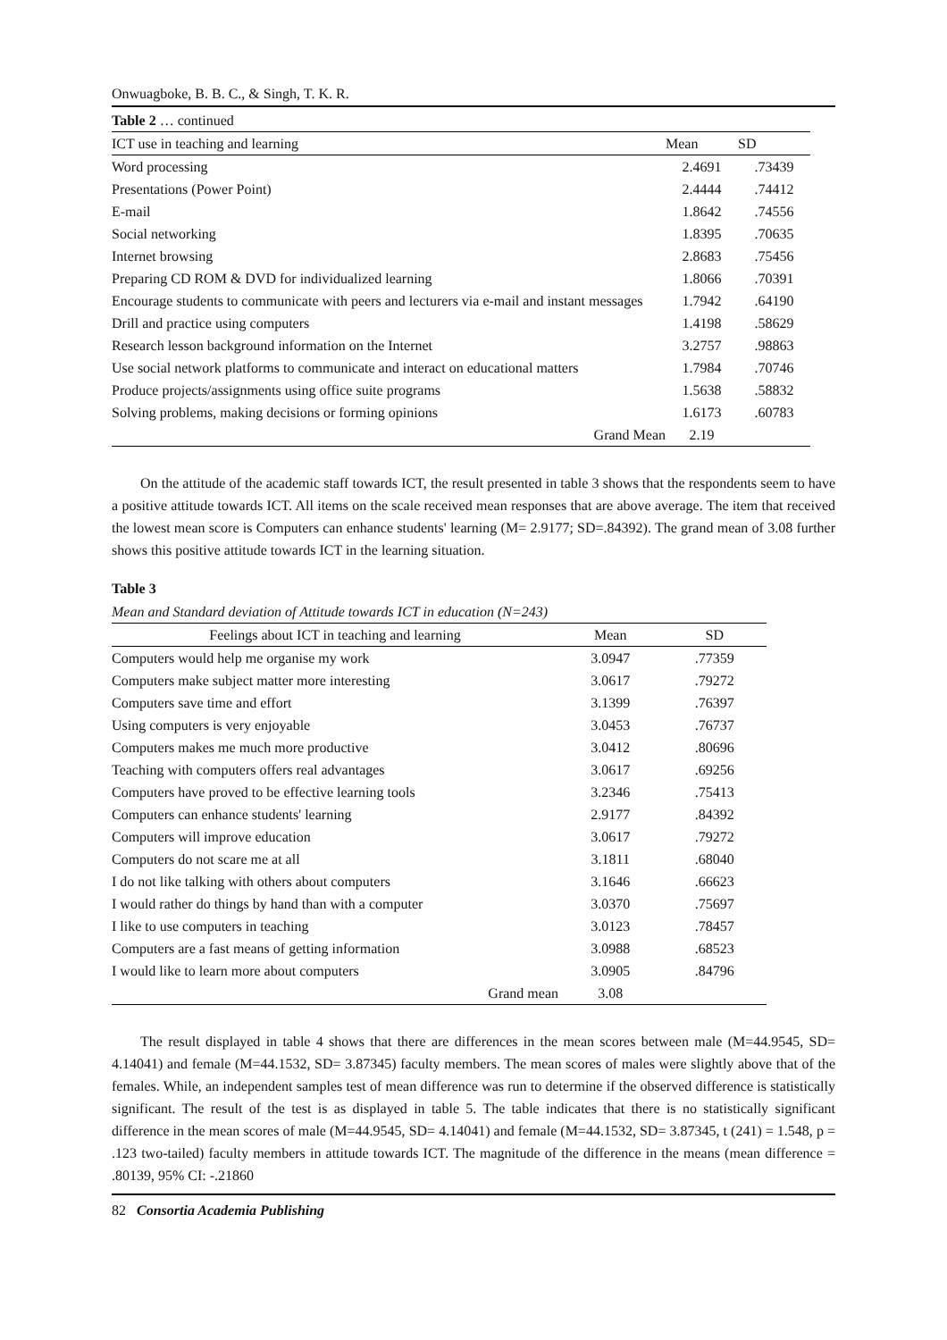Onwuagboke, B. B. C., & Singh, T. K. R.
Table 2 … continued
| ICT use in teaching and learning | Mean | SD |
| --- | --- | --- |
| Word processing | 2.4691 | .73439 |
| Presentations (Power Point) | 2.4444 | .74412 |
| E-mail | 1.8642 | .74556 |
| Social networking | 1.8395 | .70635 |
| Internet browsing | 2.8683 | .75456 |
| Preparing CD ROM & DVD for individualized learning | 1.8066 | .70391 |
| Encourage students to communicate with peers and lecturers via e-mail and instant messages | 1.7942 | .64190 |
| Drill and practice using computers | 1.4198 | .58629 |
| Research lesson background information on the Internet | 3.2757 | .98863 |
| Use social network platforms to communicate and interact on educational matters | 1.7984 | .70746 |
| Produce projects/assignments using office suite programs | 1.5638 | .58832 |
| Solving problems, making decisions or forming opinions | 1.6173 | .60783 |
| Grand Mean | 2.19 | |
On the attitude of the academic staff towards ICT, the result presented in table 3 shows that the respondents seem to have a positive attitude towards ICT. All items on the scale received mean responses that are above average. The item that received the lowest mean score is Computers can enhance students' learning (M= 2.9177; SD=.84392). The grand mean of 3.08 further shows this positive attitude towards ICT in the learning situation.
Table 3
Mean and Standard deviation of Attitude towards ICT in education (N=243)
| Feelings about ICT in teaching and learning | Mean | SD |
| --- | --- | --- |
| Computers would help me organise my work | 3.0947 | .77359 |
| Computers make subject matter more interesting | 3.0617 | .79272 |
| Computers save time and effort | 3.1399 | .76397 |
| Using computers is very enjoyable | 3.0453 | .76737 |
| Computers makes me much more productive | 3.0412 | .80696 |
| Teaching with computers offers real advantages | 3.0617 | .69256 |
| Computers have proved to be effective learning tools | 3.2346 | .75413 |
| Computers can enhance students' learning | 2.9177 | .84392 |
| Computers will improve education | 3.0617 | .79272 |
| Computers do not scare me at all | 3.1811 | .68040 |
| I do not like talking with others about computers | 3.1646 | .66623 |
| I would rather do things by hand than with a computer | 3.0370 | .75697 |
| I like to use computers in teaching | 3.0123 | .78457 |
| Computers are a fast means of getting information | 3.0988 | .68523 |
| I would like to learn more about computers | 3.0905 | .84796 |
| Grand mean | 3.08 | |
The result displayed in table 4 shows that there are differences in the mean scores between male (M=44.9545, SD= 4.14041) and female (M=44.1532, SD= 3.87345) faculty members. The mean scores of males were slightly above that of the females. While, an independent samples test of mean difference was run to determine if the observed difference is statistically significant. The result of the test is as displayed in table 5. The table indicates that there is no statistically significant difference in the mean scores of male (M=44.9545, SD= 4.14041) and female (M=44.1532, SD= 3.87345, t (241) = 1.548, p = .123 two-tailed) faculty members in attitude towards ICT. The magnitude of the difference in the means (mean difference = .80139, 95% CI: -.21860
82 Consortia Academia Publishing